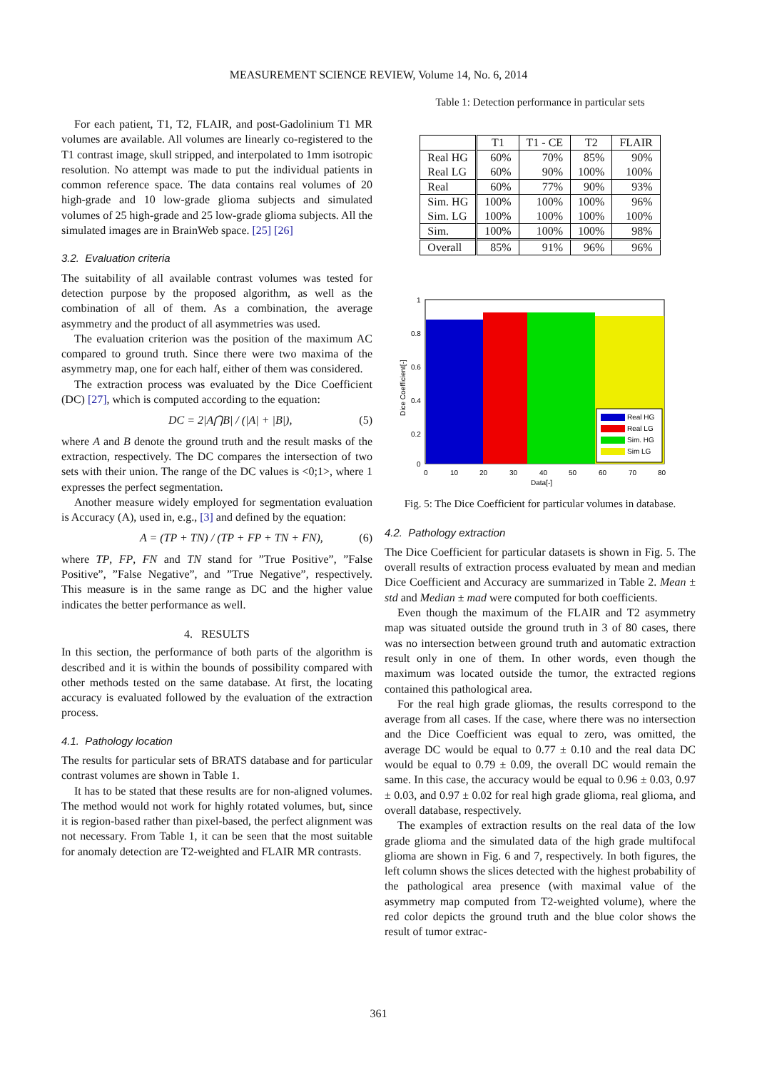MEASUREMENT SCIENCE REVIEW, Volume 14, No. 6, 2014
For each patient, T1, T2, FLAIR, and post-Gadolinium T1 MR volumes are available. All volumes are linearly co-registered to the T1 contrast image, skull stripped, and interpolated to 1mm isotropic resolution. No attempt was made to put the individual patients in common reference space. The data contains real volumes of 20 high-grade and 10 low-grade glioma subjects and simulated volumes of 25 high-grade and 25 low-grade glioma subjects. All the simulated images are in BrainWeb space. [25] [26]
3.2. Evaluation criteria
The suitability of all available contrast volumes was tested for detection purpose by the proposed algorithm, as well as the combination of all of them. As a combination, the average asymmetry and the product of all asymmetries was used.
The evaluation criterion was the position of the maximum AC compared to ground truth. Since there were two maxima of the asymmetry map, one for each half, either of them was considered.
The extraction process was evaluated by the Dice Coefficient (DC) [27], which is computed according to the equation:
DC = 2|A⋂B| / (|A| + |B|), (5)
where A and B denote the ground truth and the result masks of the extraction, respectively. The DC compares the intersection of two sets with their union. The range of the DC values is <0;1>, where 1 expresses the perfect segmentation.
Another measure widely employed for segmentation evaluation is Accuracy (A), used in, e.g., [3] and defined by the equation:
A = (TP + TN) / (TP + FP + TN + FN), (6)
where TP, FP, FN and TN stand for ”True Positive”, ”False Positive”, ”False Negative”, and ”True Negative”, respectively. This measure is in the same range as DC and the higher value indicates the better performance as well.
4. RESULTS
In this section, the performance of both parts of the algorithm is described and it is within the bounds of possibility compared with other methods tested on the same database. At first, the locating accuracy is evaluated followed by the evaluation of the extraction process.
4.1. Pathology location
The results for particular sets of BRATS database and for particular contrast volumes are shown in Table 1.
It has to be stated that these results are for non-aligned volumes. The method would not work for highly rotated volumes, but, since it is region-based rather than pixel-based, the perfect alignment was not necessary. From Table 1, it can be seen that the most suitable for anomaly detection are T2-weighted and FLAIR MR contrasts.
Table 1: Detection performance in particular sets
| | T1 | T1 - CE | T2 | FLAIR |
| --- | --- | --- | --- | --- |
| Real HG Real LG | 60% 60% | 70% 90% | 85% 100% | 90% 100% |
| Real | 60% | 77% | 90% | 93% |
| Sim. HG Sim. LG | 100% 100% | 100% 100% | 100% 100% | 96% 100% |
| Sim. | 100% | 100% | 100% | 98% |
| Overall | 85% | 91% | 96% | 96% |
Real HG
Real LG
Sim. HG
Sim LG
1
0.8
0.6
0.4
0.2
0
0
10
20
30
40
50
60
70
80
Data[-]
Dice Coefficient[-]
Fig. 5: The Dice Coefficient for particular volumes in database.
4.2. Pathology extraction
The Dice Coefficient for particular datasets is shown in Fig. 5. The overall results of extraction process evaluated by mean and median Dice Coefficient and Accuracy are summarized in Table 2. Mean ± std and Median ± mad were computed for both coefficients.
Even though the maximum of the FLAIR and T2 asymmetry map was situated outside the ground truth in 3 of 80 cases, there was no intersection between ground truth and automatic extraction result only in one of them. In other words, even though the maximum was located outside the tumor, the extracted regions contained this pathological area.
For the real high grade gliomas, the results correspond to the average from all cases. If the case, where there was no intersection and the Dice Coefficient was equal to zero, was omitted, the average DC would be equal to 0.77 ± 0.10 and the real data DC would be equal to 0.79 ± 0.09, the overall DC would remain the same. In this case, the accuracy would be equal to 0.96 ± 0.03, 0.97 ± 0.03, and 0.97 ± 0.02 for real high grade glioma, real glioma, and overall database, respectively.
The examples of extraction results on the real data of the low grade glioma and the simulated data of the high grade multifocal glioma are shown in Fig. 6 and 7, respectively. In both figures, the left column shows the slices detected with the highest probability of the pathological area presence (with maximal value of the asymmetry map computed from T2-weighted volume), where the red color depicts the ground truth and the blue color shows the result of tumor extrac-
361